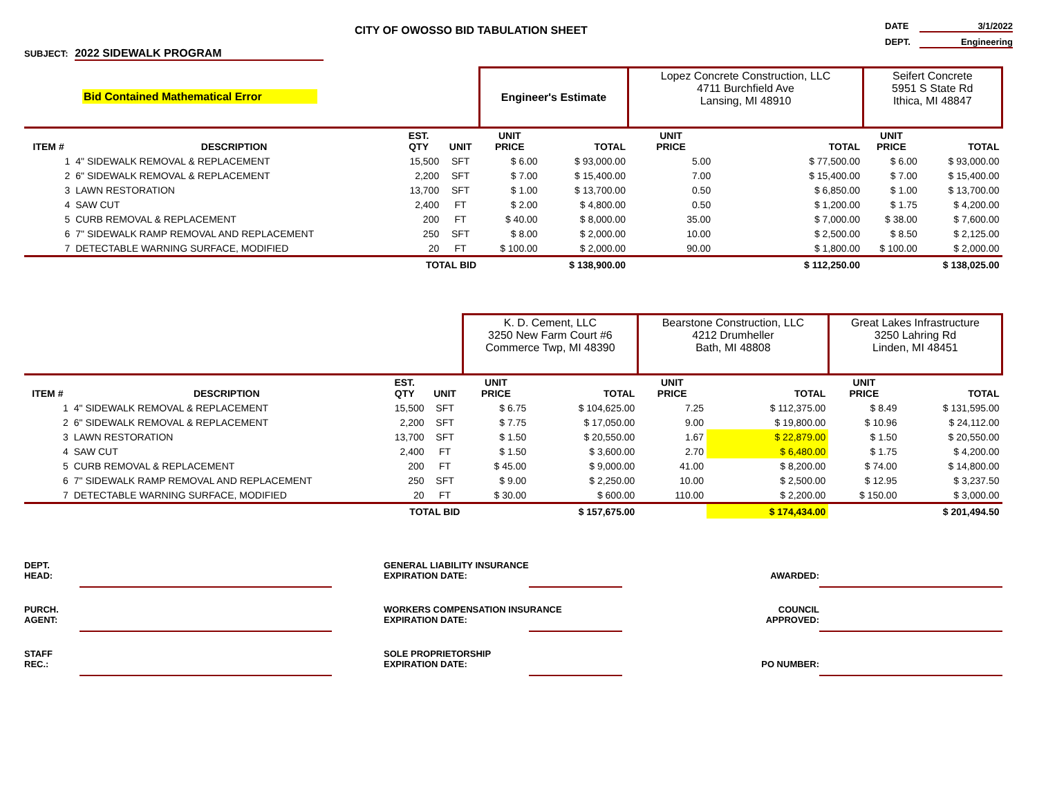CITY OF OWOSSO BID TABULATION SHEET
DATE 3/1/2022
DEPT. Engineering
SUBJECT: 2022 SIDEWALK PROGRAM
| Bid Contained Mathematical Error | | | | Engineer's Estimate | | Lopez Concrete Construction, LLC 4711 Burchfield Ave Lansing, MI 48910 | | Seifert Concrete 5951 S State Rd Ithica, MI 48847 | |
| ITEM # | DESCRIPTION | EST. QTY | UNIT | UNIT PRICE | TOTAL | UNIT PRICE | TOTAL | UNIT PRICE | TOTAL |
| 1 | 4" SIDEWALK REMOVAL & REPLACEMENT | 15,500 | SFT | $ 6.00 | $ 93,000.00 | 5.00 | $ 77,500.00 | $ 6.00 | $ 93,000.00 |
| 2 | 6" SIDEWALK REMOVAL & REPLACEMENT | 2,200 | SFT | $ 7.00 | $ 15,400.00 | 7.00 | $ 15,400.00 | $ 7.00 | $ 15,400.00 |
| 3 | LAWN RESTORATION | 13,700 | SFT | $ 1.00 | $ 13,700.00 | 0.50 | $ 6,850.00 | $ 1.00 | $ 13,700.00 |
| 4 | SAW CUT | 2,400 | FT | $ 2.00 | $ 4,800.00 | 0.50 | $ 1,200.00 | $ 1.75 | $ 4,200.00 |
| 5 | CURB REMOVAL & REPLACEMENT | 200 | FT | $ 40.00 | $ 8,000.00 | 35.00 | $ 7,000.00 | $ 38.00 | $ 7,600.00 |
| 6 | 7" SIDEWALK RAMP REMOVAL AND REPLACEMENT | 250 | SFT | $ 8.00 | $ 2,000.00 | 10.00 | $ 2,500.00 | $ 8.50 | $ 2,125.00 |
| 7 | DETECTABLE WARNING SURFACE, MODIFIED | 20 | FT | $ 100.00 | $ 2,000.00 | 90.00 | $ 1,800.00 | $ 100.00 | $ 2,000.00 |
| TOTAL BID | | | | | $ 138,900.00 | | $ 112,250.00 | | $ 138,025.00 |
| | | | | K. D. Cement, LLC 3250 New Farm Court #6 Commerce Twp, MI 48390 | | Bearstone Construction, LLC 4212 Drumheller Bath, MI 48808 | | Great Lakes Infrastructure 3250 Lahring Rd Linden, MI 48451 | |
| ITEM # | DESCRIPTION | EST. QTY | UNIT | UNIT PRICE | TOTAL | UNIT PRICE | TOTAL | UNIT PRICE | TOTAL |
| 1 | 4" SIDEWALK REMOVAL & REPLACEMENT | 15,500 | SFT | $ 6.75 | $ 104,625.00 | 7.25 | $ 112,375.00 | $ 8.49 | $ 131,595.00 |
| 2 | 6" SIDEWALK REMOVAL & REPLACEMENT | 2,200 | SFT | $ 7.75 | $ 17,050.00 | 9.00 | $ 19,800.00 | $ 10.96 | $ 24,112.00 |
| 3 | LAWN RESTORATION | 13,700 | SFT | $ 1.50 | $ 20,550.00 | 1.67 | $ 22,879.00 | $ 1.50 | $ 20,550.00 |
| 4 | SAW CUT | 2,400 | FT | $ 1.50 | $ 3,600.00 | 2.70 | $ 6,480.00 | $ 1.75 | $ 4,200.00 |
| 5 | CURB REMOVAL & REPLACEMENT | 200 | FT | $ 45.00 | $ 9,000.00 | 41.00 | $ 8,200.00 | $ 74.00 | $ 14,800.00 |
| 6 | 7" SIDEWALK RAMP REMOVAL AND REPLACEMENT | 250 | SFT | $ 9.00 | $ 2,250.00 | 10.00 | $ 2,500.00 | $ 12.95 | $ 3,237.50 |
| 7 | DETECTABLE WARNING SURFACE, MODIFIED | 20 | FT | $ 30.00 | $ 600.00 | 110.00 | $ 2,200.00 | $ 150.00 | $ 3,000.00 |
| TOTAL BID | | | | | $ 157,675.00 | | $ 174,434.00 | | $ 201,494.50 |
DEPT.
HEAD:
GENERAL LIABILITY INSURANCE
EXPIRATION DATE:
AWARDED:
PURCH.
AGENT:
WORKERS COMPENSATION INSURANCE
EXPIRATION DATE:
COUNCIL
APPROVED:
STAFF
REC.:
SOLE PROPRIETORSHIP
EXPIRATION DATE:
PO NUMBER: